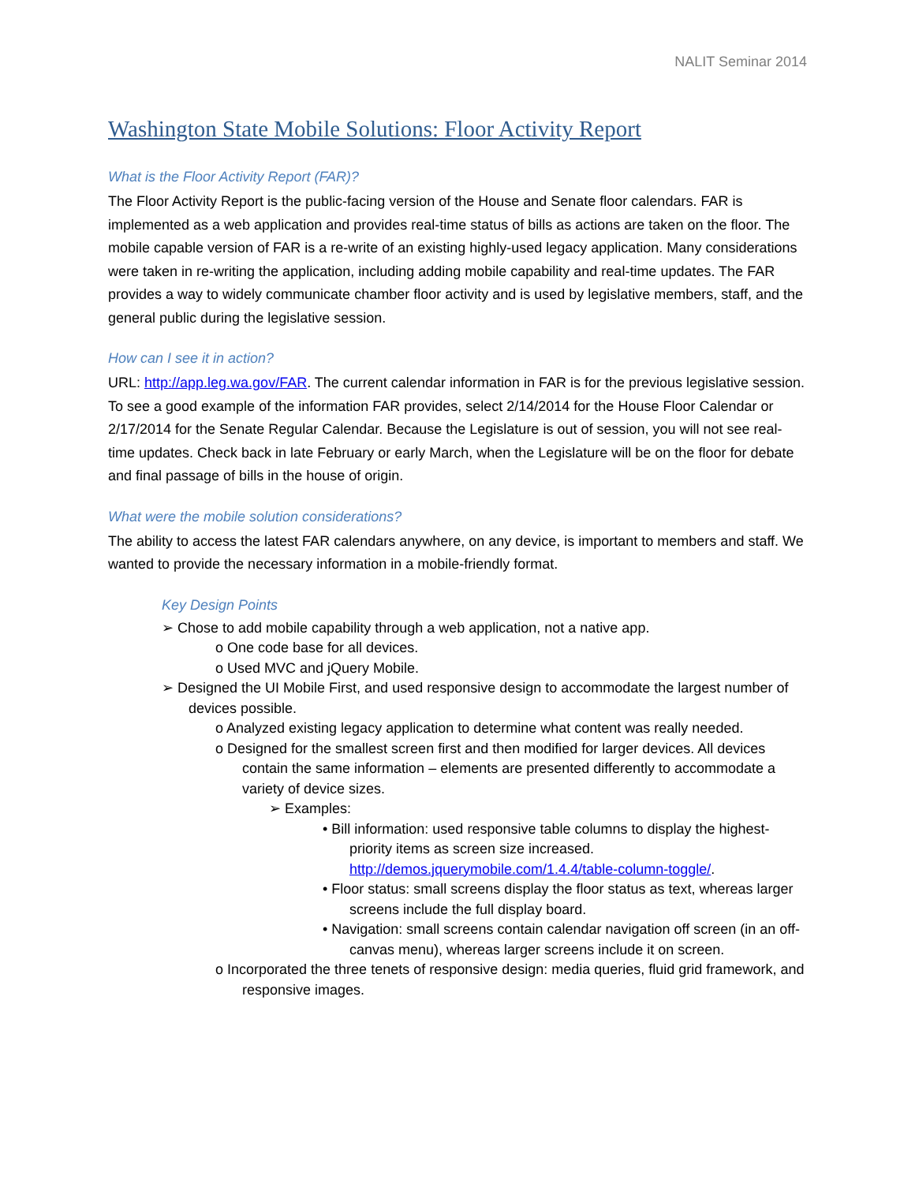NALIT Seminar 2014
Washington State Mobile Solutions: Floor Activity Report
What is the Floor Activity Report (FAR)?
The Floor Activity Report is the public-facing version of the House and Senate floor calendars. FAR is implemented as a web application and provides real-time status of bills as actions are taken on the floor. The mobile capable version of FAR is a re-write of an existing highly-used legacy application. Many considerations were taken in re-writing the application, including adding mobile capability and real-time updates. The FAR provides a way to widely communicate chamber floor activity and is used by legislative members, staff, and the general public during the legislative session.
How can I see it in action?
URL: http://app.leg.wa.gov/FAR. The current calendar information in FAR is for the previous legislative session. To see a good example of the information FAR provides, select 2/14/2014 for the House Floor Calendar or 2/17/2014 for the Senate Regular Calendar. Because the Legislature is out of session, you will not see real-time updates. Check back in late February or early March, when the Legislature will be on the floor for debate and final passage of bills in the house of origin.
What were the mobile solution considerations?
The ability to access the latest FAR calendars anywhere, on any device, is important to members and staff. We wanted to provide the necessary information in a mobile-friendly format.
Key Design Points
➢ Chose to add mobile capability through a web application, not a native app.
o One code base for all devices.
o Used MVC and jQuery Mobile.
➢ Designed the UI Mobile First, and used responsive design to accommodate the largest number of devices possible.
o Analyzed existing legacy application to determine what content was really needed.
o Designed for the smallest screen first and then modified for larger devices. All devices contain the same information – elements are presented differently to accommodate a variety of device sizes.
➢ Examples:
• Bill information: used responsive table columns to display the highest-priority items as screen size increased. http://demos.jquerymobile.com/1.4.4/table-column-toggle/.
• Floor status: small screens display the floor status as text, whereas larger screens include the full display board.
• Navigation: small screens contain calendar navigation off screen (in an off-canvas menu), whereas larger screens include it on screen.
o Incorporated the three tenets of responsive design: media queries, fluid grid framework, and responsive images.